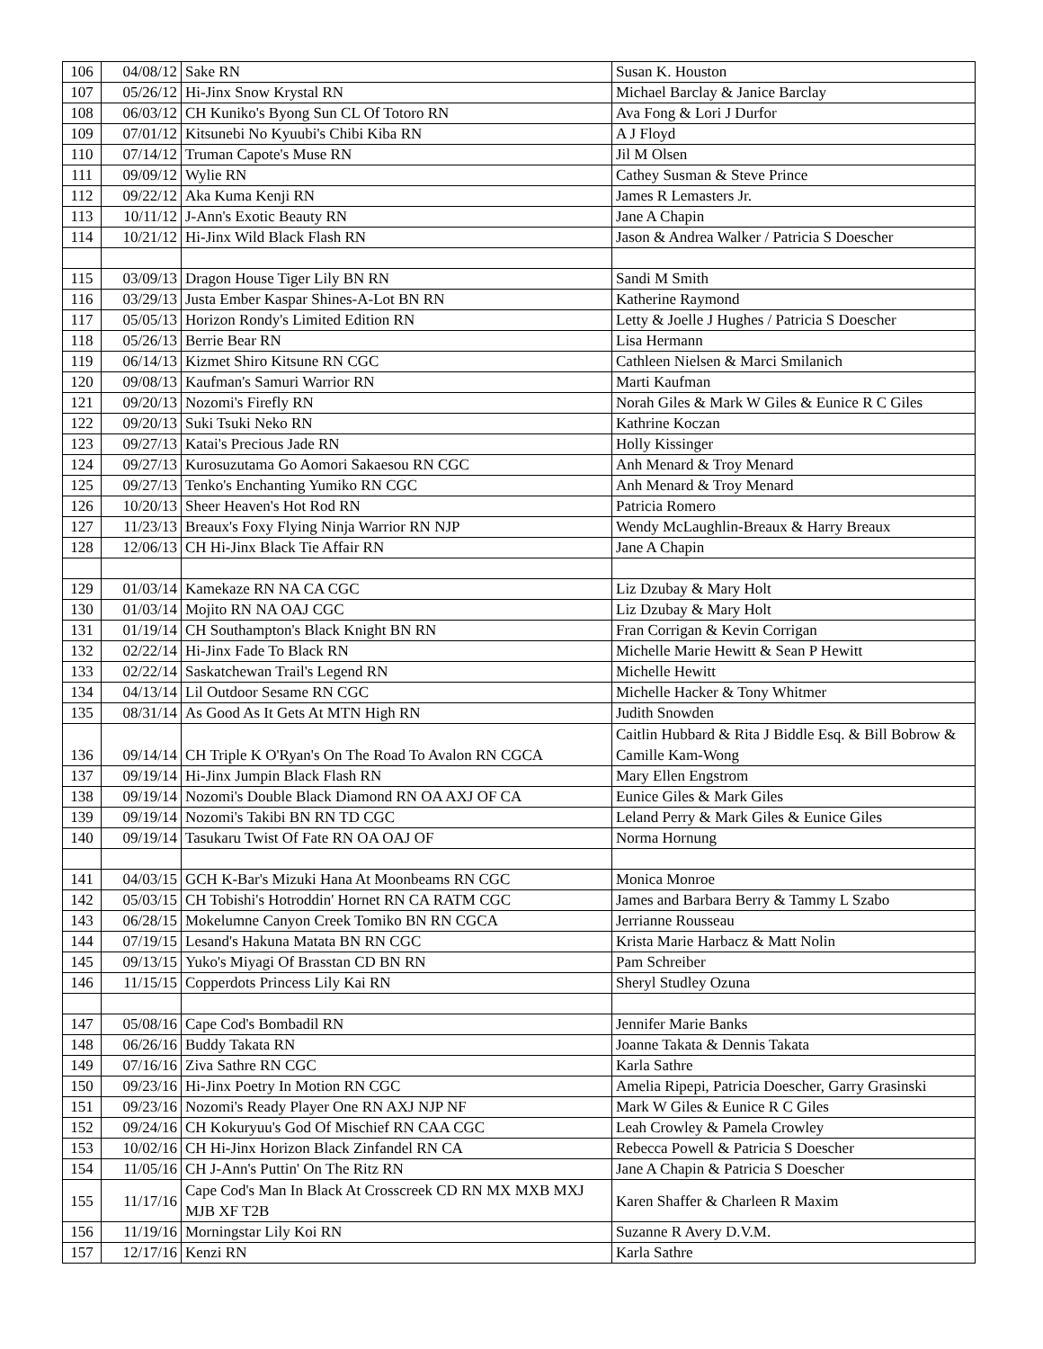| 106 | 04/08/12 | Sake RN | Susan K. Houston |
| 107 | 05/26/12 | Hi-Jinx Snow Krystal RN | Michael Barclay & Janice Barclay |
| 108 | 06/03/12 | CH Kuniko's Byong Sun CL Of Totoro RN | Ava Fong & Lori J Durfor |
| 109 | 07/01/12 | Kitsunebi No Kyuubi's Chibi Kiba RN | A J Floyd |
| 110 | 07/14/12 | Truman Capote's Muse RN | Jil M Olsen |
| 111 | 09/09/12 | Wylie RN | Cathey Susman & Steve Prince |
| 112 | 09/22/12 | Aka Kuma Kenji RN | James R Lemasters Jr. |
| 113 | 10/11/12 | J-Ann's Exotic Beauty RN | Jane A Chapin |
| 114 | 10/21/12 | Hi-Jinx Wild Black Flash RN | Jason & Andrea Walker / Patricia S Doescher |
| 115 | 03/09/13 | Dragon House Tiger Lily BN RN | Sandi M Smith |
| 116 | 03/29/13 | Justa Ember Kaspar Shines-A-Lot BN RN | Katherine Raymond |
| 117 | 05/05/13 | Horizon Rondy's Limited Edition RN | Letty & Joelle J Hughes / Patricia S Doescher |
| 118 | 05/26/13 | Berrie Bear RN | Lisa Hermann |
| 119 | 06/14/13 | Kizmet Shiro Kitsune RN CGC | Cathleen Nielsen & Marci Smilanich |
| 120 | 09/08/13 | Kaufman's Samuri Warrior RN | Marti Kaufman |
| 121 | 09/20/13 | Nozomi's Firefly RN | Norah Giles & Mark W Giles & Eunice R C Giles |
| 122 | 09/20/13 | Suki Tsuki Neko RN | Kathrine Koczan |
| 123 | 09/27/13 | Katai's Precious Jade RN | Holly Kissinger |
| 124 | 09/27/13 | Kurosuzutama Go Aomori Sakaesou RN CGC | Anh Menard & Troy Menard |
| 125 | 09/27/13 | Tenko's Enchanting Yumiko RN CGC | Anh Menard & Troy Menard |
| 126 | 10/20/13 | Sheer Heaven's Hot Rod RN | Patricia Romero |
| 127 | 11/23/13 | Breaux's Foxy Flying Ninja Warrior RN NJP | Wendy McLaughlin-Breaux & Harry Breaux |
| 128 | 12/06/13 | CH Hi-Jinx Black Tie Affair RN | Jane A Chapin |
| 129 | 01/03/14 | Kamekaze RN NA CA CGC | Liz Dzubay & Mary Holt |
| 130 | 01/03/14 | Mojito RN NA OAJ CGC | Liz Dzubay & Mary Holt |
| 131 | 01/19/14 | CH Southampton's Black Knight BN RN | Fran Corrigan & Kevin Corrigan |
| 132 | 02/22/14 | Hi-Jinx Fade To Black RN | Michelle Marie Hewitt & Sean P Hewitt |
| 133 | 02/22/14 | Saskatchewan Trail's Legend RN | Michelle Hewitt |
| 134 | 04/13/14 | Lil Outdoor Sesame RN CGC | Michelle Hacker & Tony Whitmer |
| 135 | 08/31/14 | As Good As It Gets At MTN High RN | Judith Snowden |
| 136 | 09/14/14 | CH Triple K O'Ryan's On The Road To Avalon RN CGCA | Caitlin Hubbard & Rita J Biddle Esq. & Bill Bobrow & Camille Kam-Wong |
| 137 | 09/19/14 | Hi-Jinx Jumpin Black Flash RN | Mary Ellen Engstrom |
| 138 | 09/19/14 | Nozomi's Double Black Diamond RN OA AXJ OF CA | Eunice Giles & Mark Giles |
| 139 | 09/19/14 | Nozomi's Takibi BN RN TD CGC | Leland Perry & Mark Giles & Eunice Giles |
| 140 | 09/19/14 | Tasukaru Twist Of Fate RN OA OAJ OF | Norma Hornung |
| 141 | 04/03/15 | GCH K-Bar's Mizuki Hana At Moonbeams RN CGC | Monica Monroe |
| 142 | 05/03/15 | CH Tobishi's Hotroddin' Hornet RN CA RATM CGC | James and Barbara Berry & Tammy L Szabo |
| 143 | 06/28/15 | Mokelumne Canyon Creek Tomiko BN RN CGCA | Jerrianne Rousseau |
| 144 | 07/19/15 | Lesand's Hakuna Matata BN RN CGC | Krista Marie Harbacz & Matt Nolin |
| 145 | 09/13/15 | Yuko's Miyagi Of Brasstan CD BN RN | Pam Schreiber |
| 146 | 11/15/15 | Copperdots Princess Lily Kai RN | Sheryl Studley Ozuna |
| 147 | 05/08/16 | Cape Cod's Bombadil RN | Jennifer Marie Banks |
| 148 | 06/26/16 | Buddy Takata RN | Joanne Takata & Dennis Takata |
| 149 | 07/16/16 | Ziva Sathre RN CGC | Karla Sathre |
| 150 | 09/23/16 | Hi-Jinx Poetry In Motion RN CGC | Amelia Ripepi, Patricia Doescher, Garry Grasinski |
| 151 | 09/23/16 | Nozomi's Ready Player One RN AXJ NJP NF | Mark W Giles & Eunice R C Giles |
| 152 | 09/24/16 | CH Kokuryuu's God Of Mischief RN CAA CGC | Leah Crowley & Pamela Crowley |
| 153 | 10/02/16 | CH Hi-Jinx Horizon Black Zinfandel RN CA | Rebecca Powell & Patricia S Doescher |
| 154 | 11/05/16 | CH J-Ann's Puttin' On The Ritz RN | Jane A Chapin & Patricia S Doescher |
| 155 | 11/17/16 | Cape Cod's Man In Black At Crosscreek CD RN MX MXB MXJ MJB XF T2B | Karen Shaffer & Charleen R Maxim |
| 156 | 11/19/16 | Morningstar Lily Koi RN | Suzanne R Avery D.V.M. |
| 157 | 12/17/16 | Kenzi RN | Karla Sathre |